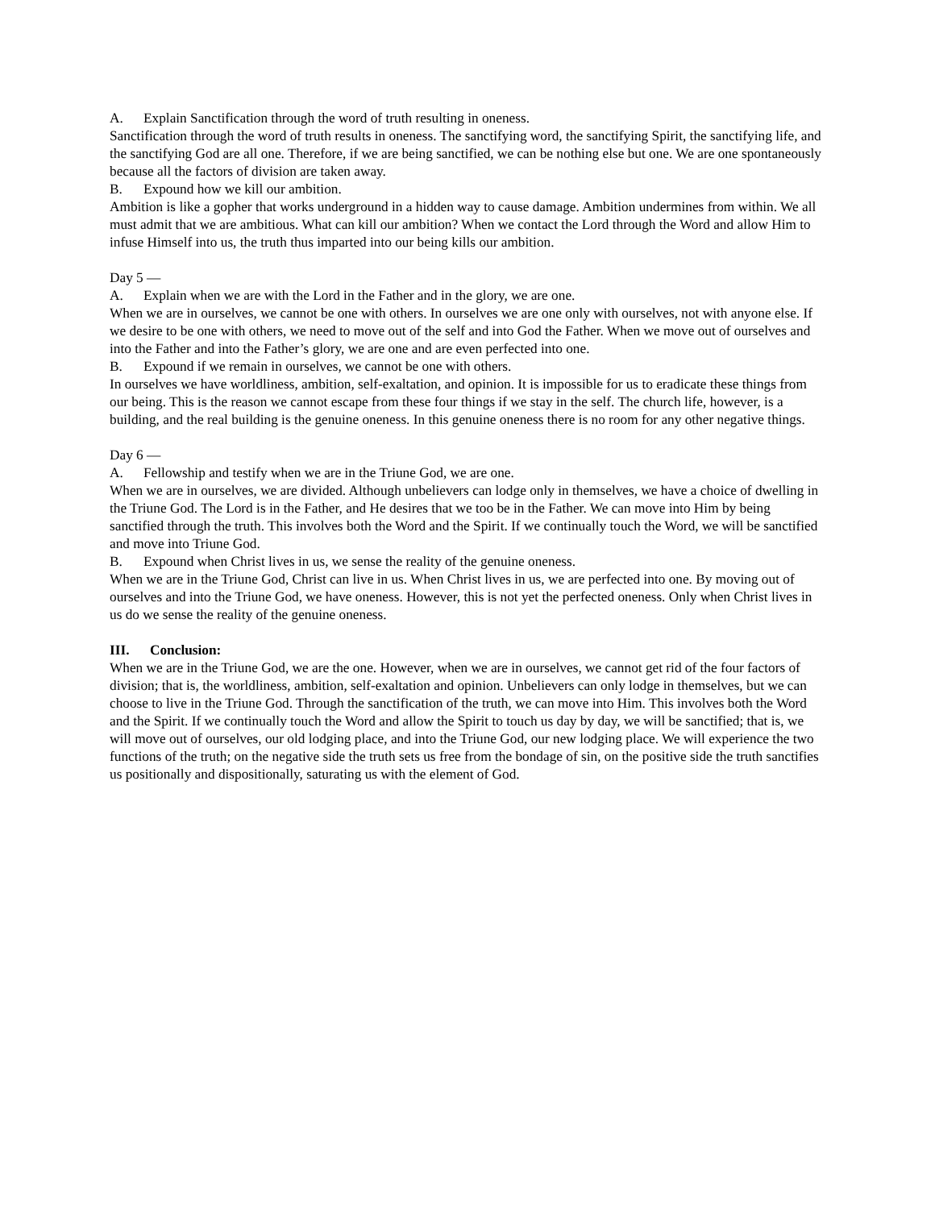A. Explain Sanctification through the word of truth resulting in oneness.
Sanctification through the word of truth results in oneness. The sanctifying word, the sanctifying Spirit, the sanctifying life, and the sanctifying God are all one. Therefore, if we are being sanctified, we can be nothing else but one. We are one spontaneously because all the factors of division are taken away.
B. Expound how we kill our ambition.
Ambition is like a gopher that works underground in a hidden way to cause damage. Ambition undermines from within. We all must admit that we are ambitious. What can kill our ambition? When we contact the Lord through the Word and allow Him to infuse Himself into us, the truth thus imparted into our being kills our ambition.
Day 5 —
A. Explain when we are with the Lord in the Father and in the glory, we are one.
When we are in ourselves, we cannot be one with others. In ourselves we are one only with ourselves, not with anyone else. If we desire to be one with others, we need to move out of the self and into God the Father. When we move out of ourselves and into the Father and into the Father’s glory, we are one and are even perfected into one.
B. Expound if we remain in ourselves, we cannot be one with others.
In ourselves we have worldliness, ambition, self-exaltation, and opinion. It is impossible for us to eradicate these things from our being. This is the reason we cannot escape from these four things if we stay in the self. The church life, however, is a building, and the real building is the genuine oneness. In this genuine oneness there is no room for any other negative things.
Day 6 —
A. Fellowship and testify when we are in the Triune God, we are one.
When we are in ourselves, we are divided. Although unbelievers can lodge only in themselves, we have a choice of dwelling in the Triune God. The Lord is in the Father, and He desires that we too be in the Father. We can move into Him by being sanctified through the truth. This involves both the Word and the Spirit. If we continually touch the Word, we will be sanctified and move into Triune God.
B. Expound when Christ lives in us, we sense the reality of the genuine oneness.
When we are in the Triune God, Christ can live in us. When Christ lives in us, we are perfected into one. By moving out of ourselves and into the Triune God, we have oneness. However, this is not yet the perfected oneness. Only when Christ lives in us do we sense the reality of the genuine oneness.
III. Conclusion:
When we are in the Triune God, we are the one. However, when we are in ourselves, we cannot get rid of the four factors of division; that is, the worldliness, ambition, self-exaltation and opinion. Unbelievers can only lodge in themselves, but we can choose to live in the Triune God. Through the sanctification of the truth, we can move into Him. This involves both the Word and the Spirit. If we continually touch the Word and allow the Spirit to touch us day by day, we will be sanctified; that is, we will move out of ourselves, our old lodging place, and into the Triune God, our new lodging place. We will experience the two functions of the truth; on the negative side the truth sets us free from the bondage of sin, on the positive side the truth sanctifies us positionally and dispositionally, saturating us with the element of God.